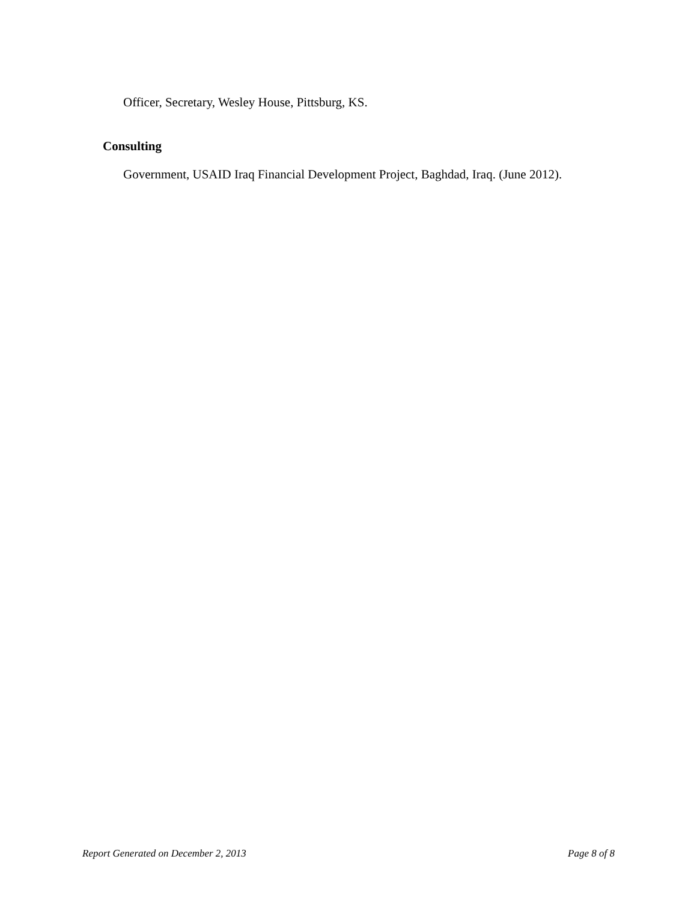Officer, Secretary, Wesley House, Pittsburg, KS.
Consulting
Government, USAID Iraq Financial Development Project, Baghdad, Iraq. (June 2012).
Report Generated on December 2, 2013 Page 8 of 8